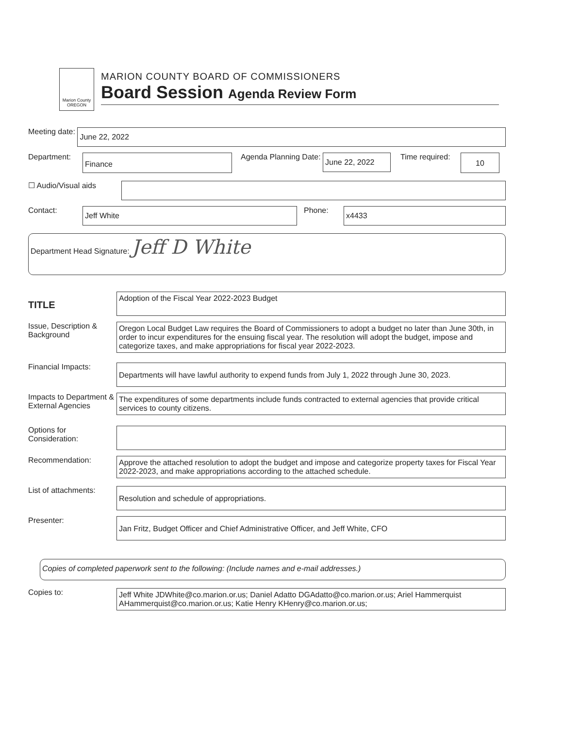Marion County OREGON
MARION COUNTY BOARD OF COMMISSIONERS
Board Session Agenda Review Form
Meeting date:
June 22, 2022
Department:
Finance
Agenda Planning Date:
June 22, 2022
Time required:
10
☐ Audio/Visual aids
Contact:
Jeff White
Phone:
x4433
Department Head Signature: Jeff D White
TITLE
Adoption of the Fiscal Year 2022-2023 Budget
Issue, Description & Background
Oregon Local Budget Law requires the Board of Commissioners to adopt a budget no later than June 30th, in order to incur expenditures for the ensuing fiscal year. The resolution will adopt the budget, impose and categorize taxes, and make appropriations for fiscal year 2022-2023.
Financial Impacts:
Departments will have lawful authority to expend funds from July 1, 2022 through June 30, 2023.
Impacts to Department & External Agencies
The expenditures of some departments include funds contracted to external agencies that provide critical services to county citizens.
Options for Consideration:
Recommendation:
Approve the attached resolution to adopt the budget and impose and categorize property taxes for Fiscal Year 2022-2023, and make appropriations according to the attached schedule.
List of attachments:
Resolution and schedule of appropriations.
Presenter:
Jan Fritz, Budget Officer and Chief Administrative Officer, and Jeff White, CFO
Copies of completed paperwork sent to the following: (Include names and e-mail addresses.)
Copies to:
Jeff White JDWhite@co.marion.or.us; Daniel Adatto DGAdatto@co.marion.or.us; Ariel Hammerquist AHammerquist@co.marion.or.us; Katie Henry KHenry@co.marion.or.us;